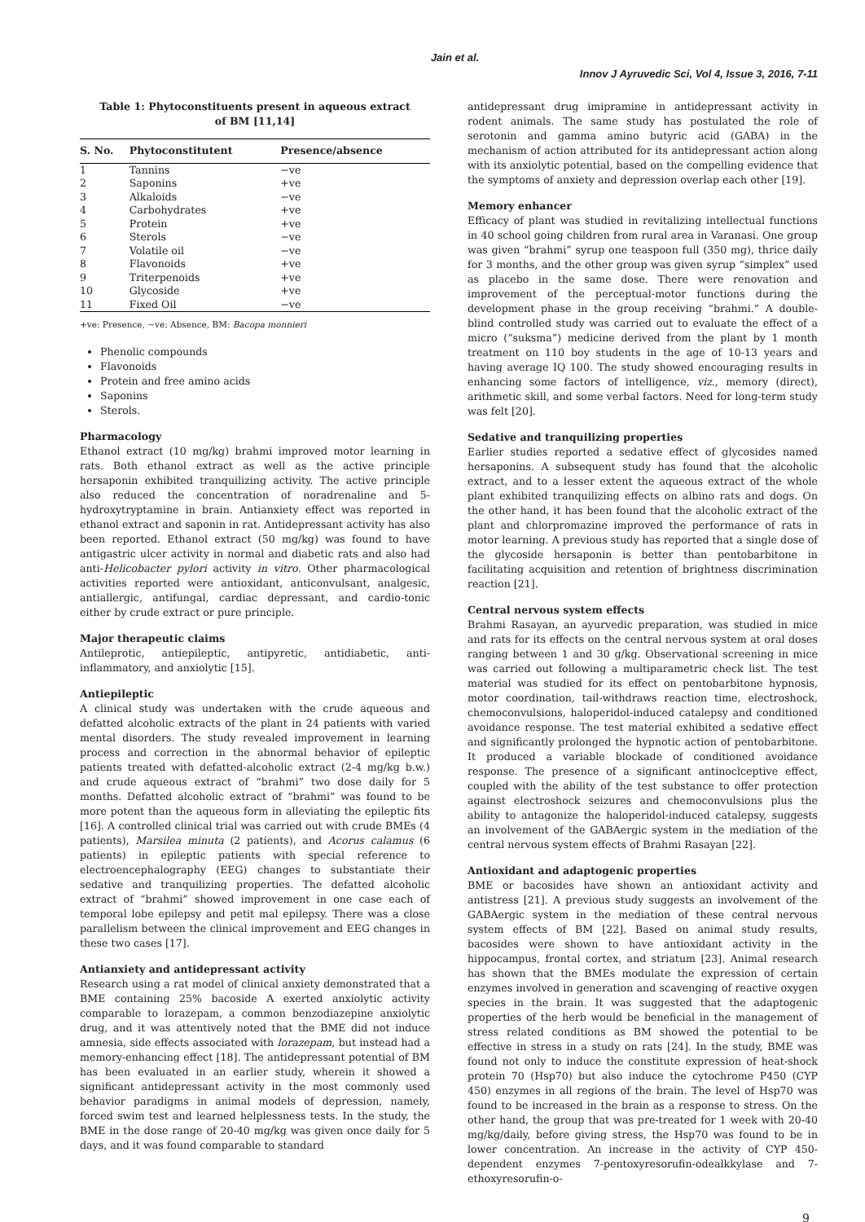Jain et al.
Innov J Ayruvedic Sci, Vol 4, Issue 3, 2016, 7-11
Table 1: Phytoconstituents present in aqueous extract of BM [11,14]
| S. No. | Phytoconstitutent | Presence/absence |
| --- | --- | --- |
| 1 | Tannins | −ve |
| 2 | Saponins | +ve |
| 3 | Alkaloids | −ve |
| 4 | Carbohydrates | +ve |
| 5 | Protein | +ve |
| 6 | Sterols | −ve |
| 7 | Volatile oil | −ve |
| 8 | Flavonoids | +ve |
| 9 | Triterpenoids | +ve |
| 10 | Glycoside | +ve |
| 11 | Fixed Oil | −ve |
+ve: Presence, −ve: Absence, BM: Bacopa monnieri
Phenolic compounds
Flavonoids
Protein and free amino acids
Saponins
Sterols.
Pharmacology
Ethanol extract (10 mg/kg) brahmi improved motor learning in rats. Both ethanol extract as well as the active principle hersaponin exhibited tranquilizing activity. The active principle also reduced the concentration of noradrenaline and 5-hydroxytryptamine in brain. Antianxiety effect was reported in ethanol extract and saponin in rat. Antidepressant activity has also been reported. Ethanol extract (50 mg/kg) was found to have antigastric ulcer activity in normal and diabetic rats and also had anti-Helicobacter pylori activity in vitro. Other pharmacological activities reported were antioxidant, anticonvulsant, analgesic, antiallergic, antifungal, cardiac depressant, and cardio-tonic either by crude extract or pure principle.
Major therapeutic claims
Antileprotic, antiepileptic, antipyretic, antidiabetic, anti-inflammatory, and anxiolytic [15].
Antiepileptic
A clinical study was undertaken with the crude aqueous and defatted alcoholic extracts of the plant in 24 patients with varied mental disorders. The study revealed improvement in learning process and correction in the abnormal behavior of epileptic patients treated with defatted-alcoholic extract (2-4 mg/kg b.w.) and crude aqueous extract of “brahmi” two dose daily for 5 months. Defatted alcoholic extract of “brahmi” was found to be more potent than the aqueous form in alleviating the epileptic fits [16]. A controlled clinical trial was carried out with crude BMEs (4 patients), Marsilea minuta (2 patients), and Acorus calamus (6 patients) in epileptic patients with special reference to electroencephalography (EEG) changes to substantiate their sedative and tranquilizing properties. The defatted alcoholic extract of “brahmi” showed improvement in one case each of temporal lobe epilepsy and petit mal epilepsy. There was a close parallelism between the clinical improvement and EEG changes in these two cases [17].
Antianxiety and antidepressant activity
Research using a rat model of clinical anxiety demonstrated that a BME containing 25% bacoside A exerted anxiolytic activity comparable to lorazepam, a common benzodiazepine anxiolytic drug, and it was attentively noted that the BME did not induce amnesia, side effects associated with lorazepam, but instead had a memory-enhancing effect [18]. The antidepressant potential of BM has been evaluated in an earlier study, wherein it showed a significant antidepressant activity in the most commonly used behavior paradigms in animal models of depression, namely, forced swim test and learned helplessness tests. In the study, the BME in the dose range of 20-40 mg/kg was given once daily for 5 days, and it was found comparable to standard
antidepressant drug imipramine in antidepressant activity in rodent animals. The same study has postulated the role of serotonin and gamma amino butyric acid (GABA) in the mechanism of action attributed for its antidepressant action along with its anxiolytic potential, based on the compelling evidence that the symptoms of anxiety and depression overlap each other [19].
Memory enhancer
Efficacy of plant was studied in revitalizing intellectual functions in 40 school going children from rural area in Varanasi. One group was given “brahmi” syrup one teaspoon full (350 mg), thrice daily for 3 months, and the other group was given syrup “simplex” used as placebo in the same dose. There were renovation and improvement of the perceptual-motor functions during the development phase in the group receiving “brahmi.” A double-blind controlled study was carried out to evaluate the effect of a micro (“suksma”) medicine derived from the plant by 1 month treatment on 110 boy students in the age of 10-13 years and having average IQ 100. The study showed encouraging results in enhancing some factors of intelligence, viz., memory (direct), arithmetic skill, and some verbal factors. Need for long-term study was felt [20].
Sedative and tranquilizing properties
Earlier studies reported a sedative effect of glycosides named hersaponins. A subsequent study has found that the alcoholic extract, and to a lesser extent the aqueous extract of the whole plant exhibited tranquilizing effects on albino rats and dogs. On the other hand, it has been found that the alcoholic extract of the plant and chlorpromazine improved the performance of rats in motor learning. A previous study has reported that a single dose of the glycoside hersaponin is better than pentobarbitone in facilitating acquisition and retention of brightness discrimination reaction [21].
Central nervous system effects
Brahmi Rasayan, an ayurvedic preparation, was studied in mice and rats for its effects on the central nervous system at oral doses ranging between 1 and 30 g/kg. Observational screening in mice was carried out following a multiparametric check list. The test material was studied for its effect on pentobarbitone hypnosis, motor coordination, tail-withdraws reaction time, electroshock, chemoconvulsions, haloperidol-induced catalepsy and conditioned avoidance response. The test material exhibited a sedative effect and significantly prolonged the hypnotic action of pentobarbitone. It produced a variable blockade of conditioned avoidance response. The presence of a significant antinoclceptive effect, coupled with the ability of the test substance to offer protection against electroshock seizures and chemoconvulsions plus the ability to antagonize the haloperidol-induced catalepsy, suggests an involvement of the GABAergic system in the mediation of the central nervous system effects of Brahmi Rasayan [22].
Antioxidant and adaptogenic properties
BME or bacosides have shown an antioxidant activity and antistress [21]. A previous study suggests an involvement of the GABAergic system in the mediation of these central nervous system effects of BM [22]. Based on animal study results, bacosides were shown to have antioxidant activity in the hippocampus, frontal cortex, and striatum [23]. Animal research has shown that the BMEs modulate the expression of certain enzymes involved in generation and scavenging of reactive oxygen species in the brain. It was suggested that the adaptogenic properties of the herb would be beneficial in the management of stress related conditions as BM showed the potential to be effective in stress in a study on rats [24]. In the study, BME was found not only to induce the constitute expression of heat-shock protein 70 (Hsp70) but also induce the cytochrome P450 (CYP 450) enzymes in all regions of the brain. The level of Hsp70 was found to be increased in the brain as a response to stress. On the other hand, the group that was pre-treated for 1 week with 20-40 mg/kg/daily, before giving stress, the Hsp70 was found to be in lower concentration. An increase in the activity of CYP 450-dependent enzymes 7-pentoxyresorufin-odealkkylase and 7-ethoxyresorufin-o-
9